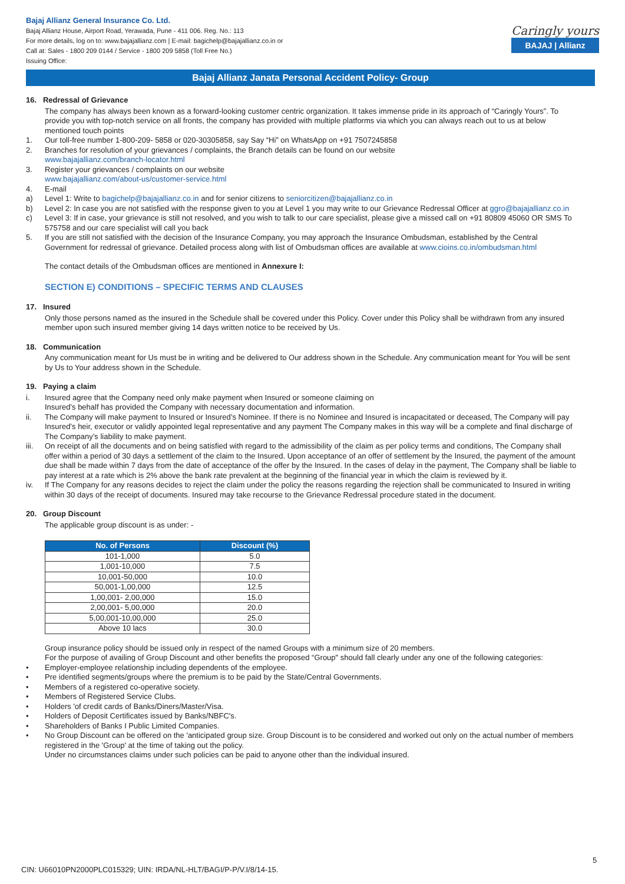Bajaj Allianz General Insurance Co. Ltd.
Bajaj Allianz House, Airport Road, Yerawada, Pune - 411 006. Reg. No.: 113
For more details, log on to: www.bajajallianz.com | E-mail: bagichelp@bajajallianz.co.in or
Call at: Sales - 1800 209 0144 / Service - 1800 209 5858 (Toll Free No.)
Issuing Office:
Caringly yours
BAJAJ | Allianz
Bajaj Allianz Janata Personal Accident Policy- Group
16. Redressal of Grievance
The company has always been known as a forward-looking customer centric organization. It takes immense pride in its approach of “Caringly Yours”. To provide you with top-notch service on all fronts, the company has provided with multiple platforms via which you can always reach out to us at below mentioned touch points
1. Our toll-free number 1-800-209- 5858 or 020-30305858, say Say “Hi” on WhatsApp on +91 7507245858
2. Branches for resolution of your grievances / complaints, the Branch details can be found on our website
www.bajajallianz.com/branch-locator.html
3. Register your grievances / complaints on our website
www.bajajallianz.com/about-us/customer-service.html
4. E-mail
a) Level 1: Write to bagichelp@bajajallianz.co.in and for senior citizens to seniorcitizen@bajajallianz.co.in
b) Level 2: In case you are not satisfied with the response given to you at Level 1 you may write to our Grievance Redressal Officer at ggro@bajajallianz.co.in
c) Level 3: If in case, your grievance is still not resolved, and you wish to talk to our care specialist, please give a missed call on +91 80809 45060 OR SMS To 575758 and our care specialist will call you back
5. If you are still not satisfied with the decision of the Insurance Company, you may approach the Insurance Ombudsman, established by the Central Government for redressal of grievance. Detailed process along with list of Ombudsman offices are available at www.cioins.co.in/ombudsman.html
The contact details of the Ombudsman offices are mentioned in Annexure I:
SECTION E) CONDITIONS – SPECIFIC TERMS AND CLAUSES
17. Insured
Only those persons named as the insured in the Schedule shall be covered under this Policy. Cover under this Policy shall be withdrawn from any insured member upon such insured member giving 14 days written notice to be received by Us.
18. Communication
Any communication meant for Us must be in writing and be delivered to Our address shown in the Schedule. Any communication meant for You will be sent by Us to Your address shown in the Schedule.
19. Paying a claim
i. Insured agree that the Company need only make payment when Insured or someone claiming on
Insured’s behalf has provided the Company with necessary documentation and information.
ii. The Company will make payment to Insured or Insured’s Nominee. If there is no Nominee and Insured is incapacitated or deceased, The Company will pay Insured’s heir, executor or validly appointed legal representative and any payment The Company makes in this way will be a complete and final discharge of The Company’s liability to make payment.
iii. On receipt of all the documents and on being satisfied with regard to the admissibility of the claim as per policy terms and conditions, The Company shall offer within a period of 30 days a settlement of the claim to the Insured. Upon acceptance of an offer of settlement by the Insured, the payment of the amount due shall be made within 7 days from the date of acceptance of the offer by the Insured. In the cases of delay in the payment, The Company shall be liable to pay interest at a rate which is 2% above the bank rate prevalent at the beginning of the financial year in which the claim is reviewed by it.
iv. If The Company for any reasons decides to reject the claim under the policy the reasons regarding the rejection shall be communicated to Insured in writing within 30 days of the receipt of documents. Insured may take recourse to the Grievance Redressal procedure stated in the document.
20. Group Discount
The applicable group discount is as under: -
| No. of Persons | Discount (%) |
| --- | --- |
| 101-1,000 | 5.0 |
| 1,001-10,000 | 7.5 |
| 10,001-50,000 | 10.0 |
| 50,001-1,00,000 | 12.5 |
| 1,00,001- 2,00,000 | 15.0 |
| 2,00,001- 5,00,000 | 20.0 |
| 5,00,001-10,00,000 | 25.0 |
| Above 10 lacs | 30.0 |
Group insurance policy should be issued only in respect of the named Groups with a minimum size of 20 members.
For the purpose of availing of Group Discount and other benefits the proposed “Group" should fall clearly under any one of the following categories:
• Employer-employee relationship including dependents of the employee.
• Pre identified segments/groups where the premium is to be paid by the State/Central Governments.
• Members of a registered co-operative society.
• Members of Registered Service Clubs.
• Holders 'of credit cards of Banks/Diners/Master/Visa.
• Holders of Deposit Certificates issued by Banks/NBFC's.
• Shareholders of Banks I Public Limited Companies.
• No Group Discount can be offered on the 'anticipated group size. Group Discount is to be considered and worked out only on the actual number of members registered in the 'Group' at the time of taking out the policy.
Under no circumstances claims under such policies can be paid to anyone other than the individual insured.
5
CIN: U66010PN2000PLC015329; UIN: IRDA/NL-HLT/BAGI/P-P/V.I/8/14-15.